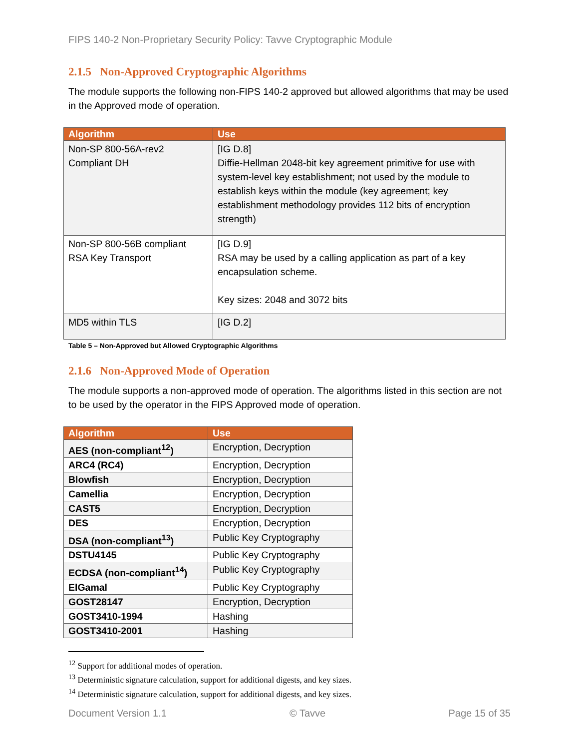FIPS 140-2 Non-Proprietary Security Policy: Tavve Cryptographic Module
2.1.5 Non-Approved Cryptographic Algorithms
The module supports the following non-FIPS 140-2 approved but allowed algorithms that may be used in the Approved mode of operation.
| Algorithm | Use |
| --- | --- |
| Non-SP 800-56A-rev2 Compliant DH | [IG D.8] Diffie-Hellman 2048-bit key agreement primitive for use with system-level key establishment; not used by the module to establish keys within the module (key agreement; key establishment methodology provides 112 bits of encryption strength) |
| Non-SP 800-56B compliant RSA Key Transport | [IG D.9] RSA may be used by a calling application as part of a key encapsulation scheme. Key sizes: 2048 and 3072 bits |
| MD5 within TLS | [IG D.2] |
Table 5 – Non-Approved but Allowed Cryptographic Algorithms
2.1.6 Non-Approved Mode of Operation
The module supports a non-approved mode of operation. The algorithms listed in this section are not to be used by the operator in the FIPS Approved mode of operation.
| Algorithm | Use |
| --- | --- |
| AES (non-compliant<sup>12</sup>) | Encryption, Decryption |
| ARC4 (RC4) | Encryption, Decryption |
| Blowfish | Encryption, Decryption |
| Camellia | Encryption, Decryption |
| CAST5 | Encryption, Decryption |
| DES | Encryption, Decryption |
| DSA (non-compliant<sup>13</sup>) | Public Key Cryptography |
| DSTU4145 | Public Key Cryptography |
| ECDSA (non-compliant<sup>14</sup>) | Public Key Cryptography |
| ElGamal | Public Key Cryptography |
| GOST28147 | Encryption, Decryption |
| GOST3410-1994 | Hashing |
| GOST3410-2001 | Hashing |
<sup>12</sup> Support for additional modes of operation.
<sup>13</sup> Deterministic signature calculation, support for additional digests, and key sizes.
<sup>14</sup> Deterministic signature calculation, support for additional digests, and key sizes.
Document Version 1.1 © Tavve Page 15 of 35